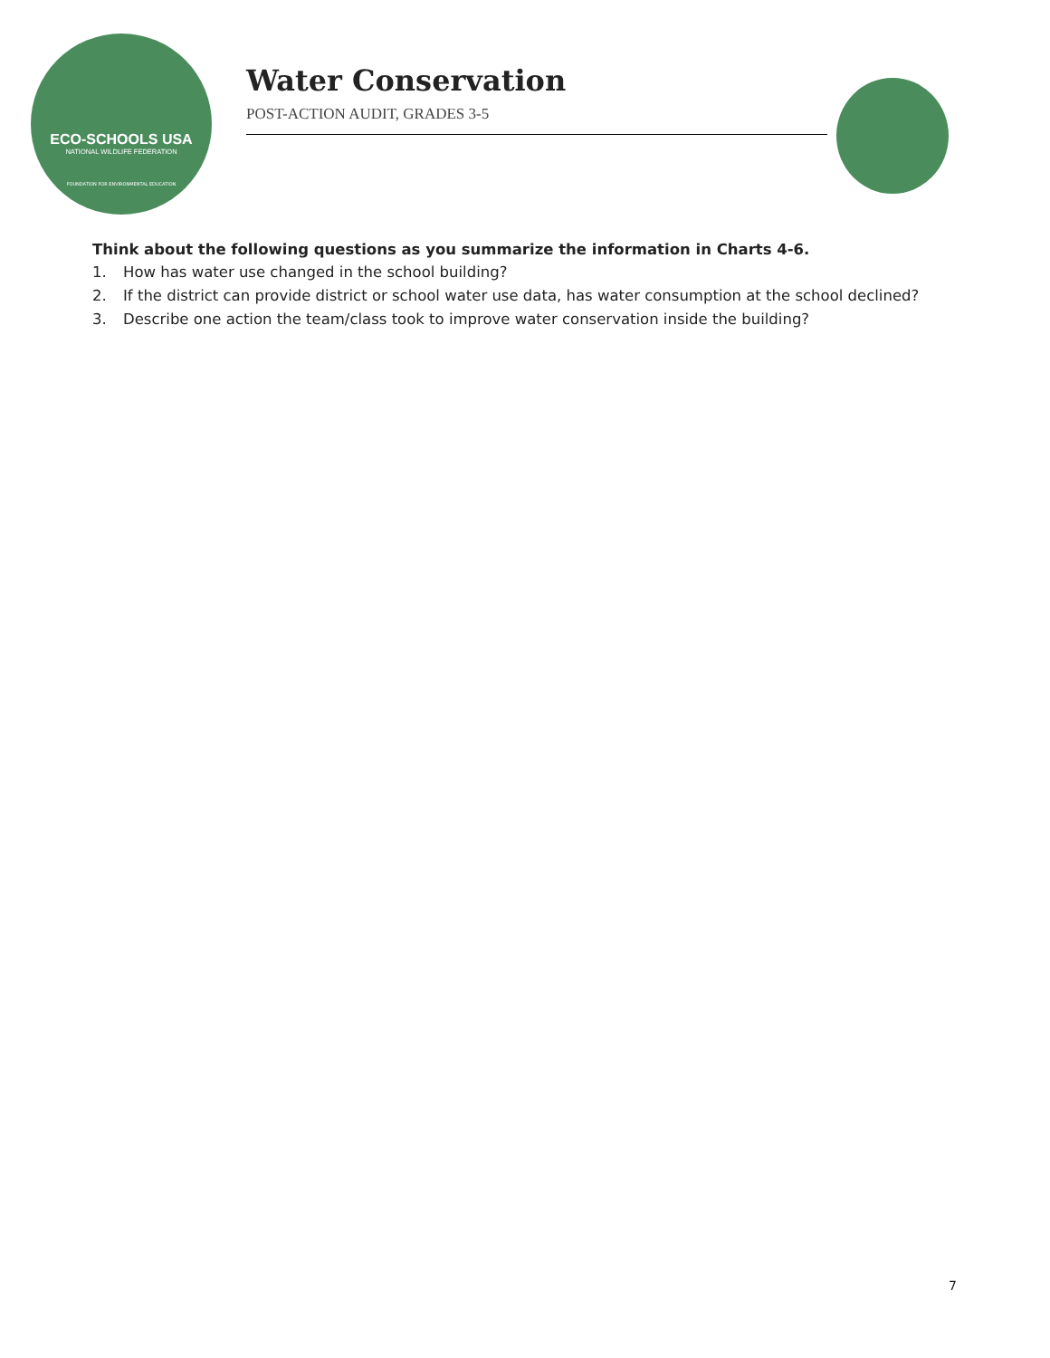ECO-SCHOOLS USA
NATIONAL WILDLIFE FEDERATION
FOUNDATION FOR ENVIRONMENTAL EDUCATION
Water Conservation
POST-ACTION AUDIT, GRADES 3-5
Think about the following questions as you summarize the information in Charts 4-6.
1. How has water use changed in the school building?
2. If the district can provide district or school water use data, has water consumption at the school declined?
3. Describe one action the team/class took to improve water conservation inside the building?
7